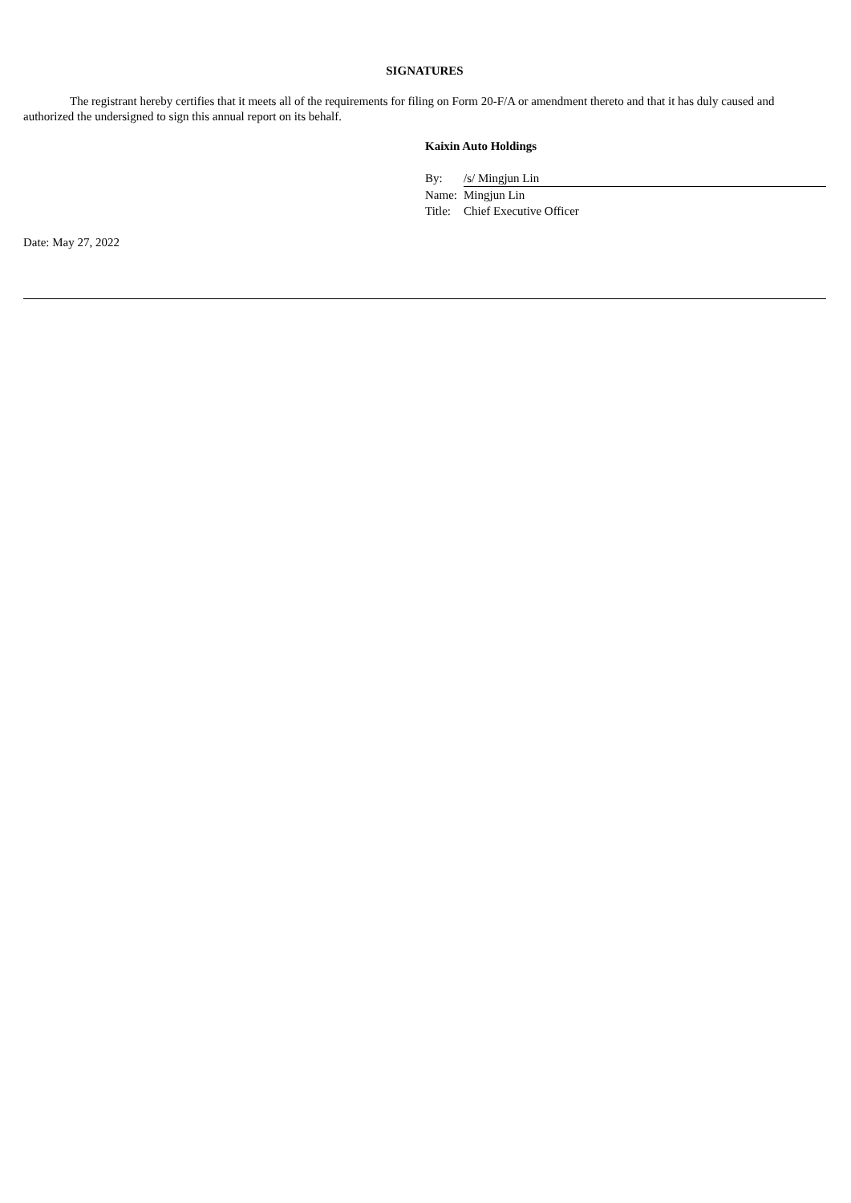SIGNATURES
The registrant hereby certifies that it meets all of the requirements for filing on Form 20-F/A or amendment thereto and that it has duly caused and authorized the undersigned to sign this annual report on its behalf.
Kaixin Auto Holdings
| By: | /s/ Mingjun Lin |
| Name: | Mingjun Lin |
| Title: | Chief Executive Officer |
Date: May 27, 2022